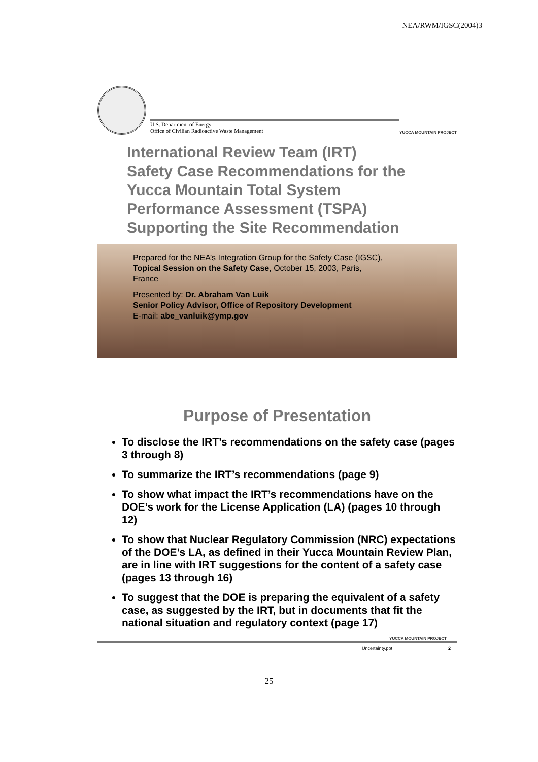NEA/RWM/IGSC(2004)3
U.S. Department of Energy
Office of Civilian Radioactive Waste Management
YUCCA MOUNTAIN PROJECT
International Review Team (IRT)
Safety Case Recommendations for the
Yucca Mountain Total System
Performance Assessment (TSPA)
Supporting the Site Recommendation
Prepared for the NEA’s Integration Group for the Safety Case (IGSC), Topical Session on the Safety Case, October 15, 2003, Paris, France
Presented by: Dr. Abraham Van Luik
Senior Policy Advisor, Office of Repository Development
E-mail: abe_vanluik@ymp.gov
Purpose of Presentation
To disclose the IRT’s recommendations on the safety case (pages 3 through 8)
To summarize the IRT’s recommendations (page 9)
To show what impact the IRT’s recommendations have on the DOE’s work for the License Application (LA) (pages 10 through 12)
To show that Nuclear Regulatory Commission (NRC) expectations of the DOE’s LA, as defined in their Yucca Mountain Review Plan, are in line with IRT suggestions for the content of a safety case (pages 13 through 16)
To suggest that the DOE is preparing the equivalent of a safety case, as suggested by the IRT, but in documents that fit the national situation and regulatory context (page 17)
YUCCA MOUNTAIN PROJECT
Uncertainty.ppt 2
25